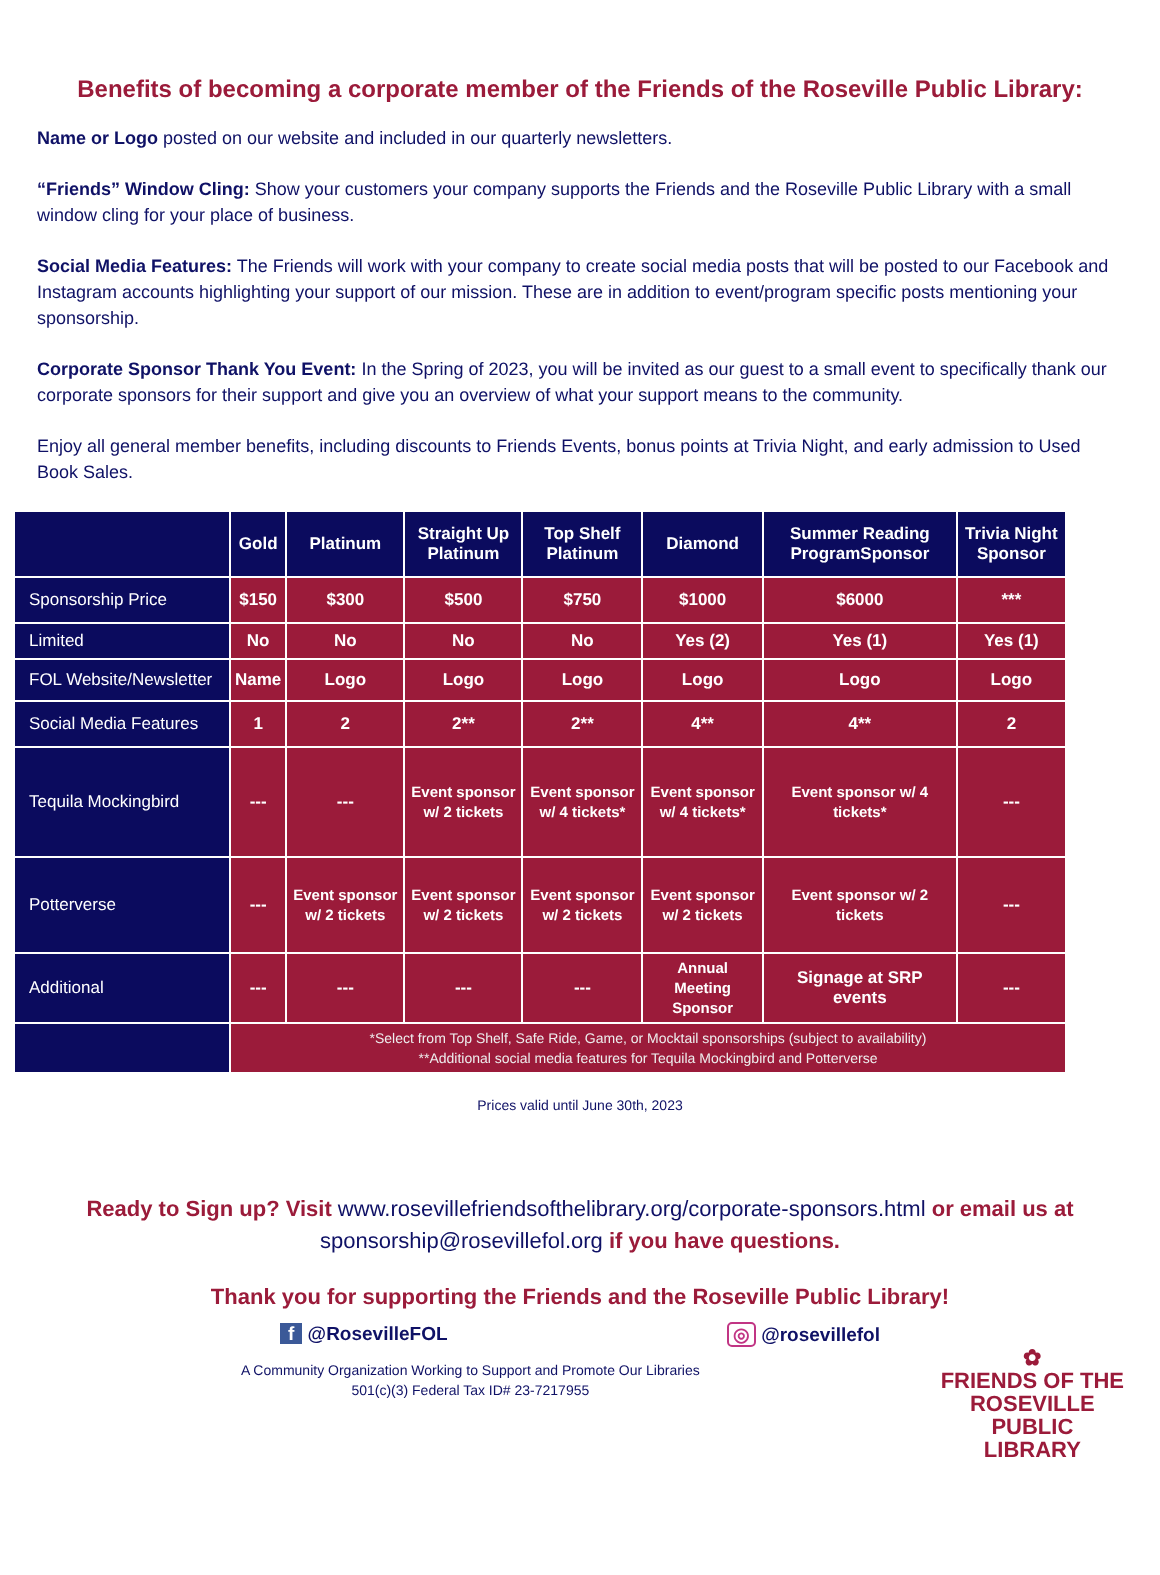Benefits of becoming a corporate member of the Friends of the Roseville Public Library:
Name or Logo posted on our website and included in our quarterly newsletters.
“Friends” Window Cling: Show your customers your company supports the Friends and the Roseville Public Library with a small window cling for your place of business.
Social Media Features: The Friends will work with your company to create social media posts that will be posted to our Facebook and Instagram accounts highlighting your support of our mission. These are in addition to event/program specific posts mentioning your sponsorship.
Corporate Sponsor Thank You Event: In the Spring of 2023, you will be invited as our guest to a small event to specifically thank our corporate sponsors for their support and give you an overview of what your support means to the community.
Enjoy all general member benefits, including discounts to Friends Events, bonus points at Trivia Night, and early admission to Used Book Sales.
| | Gold | Platinum | Straight Up Platinum | Top Shelf Platinum | Diamond | Summer Reading ProgramSponsor | Trivia Night Sponsor |
| --- | --- | --- | --- | --- | --- | --- | --- |
| Sponsorship Price | $150 | $300 | $500 | $750 | $1000 | $6000 | *** |
| Limited | No | No | No | No | Yes (2) | Yes (1) | Yes (1) |
| FOL Website/Newsletter | Name | Logo | Logo | Logo | Logo | Logo | Logo |
| Social Media Features | 1 | 2 | 2** | 2** | 4** | 4** | 2 |
| Tequila Mockingbird | --- | --- | Event sponsor w/ 2 tickets | Event sponsor w/ 4 tickets* | Event sponsor w/ 4 tickets* | Event sponsor w/ 4 tickets* | --- |
| Potterverse | --- | Event sponsor w/ 2 tickets | Event sponsor w/ 2 tickets | Event sponsor w/ 2 tickets | Event sponsor w/ 2 tickets | Event sponsor w/ 2 tickets | --- |
| Additional | --- | --- | --- | --- | Annual Meeting Sponsor | Signage at SRP events | --- |
| | *Select from Top Shelf, Safe Ride, Game, or Mocktail sponsorships (subject to availability) **Additional social media features for Tequila Mockingbird and Potterverse | | | | | | |
Prices valid until June 30th, 2023
Ready to Sign up? Visit www.rosevillefriendsofthelibrary.org/corporate-sponsors.html or email us at
sponsorship@rosevillefol.org if you have questions.
Thank you for supporting the Friends and the Roseville Public Library!
f @RosevilleFOL ◎ @rosevillefol
✿
FRIENDS OF THE
ROSEVILLE
PUBLIC
LIBRARY
A Community Organization Working to Support and Promote Our Libraries
501(c)(3) Federal Tax ID# 23-7217955